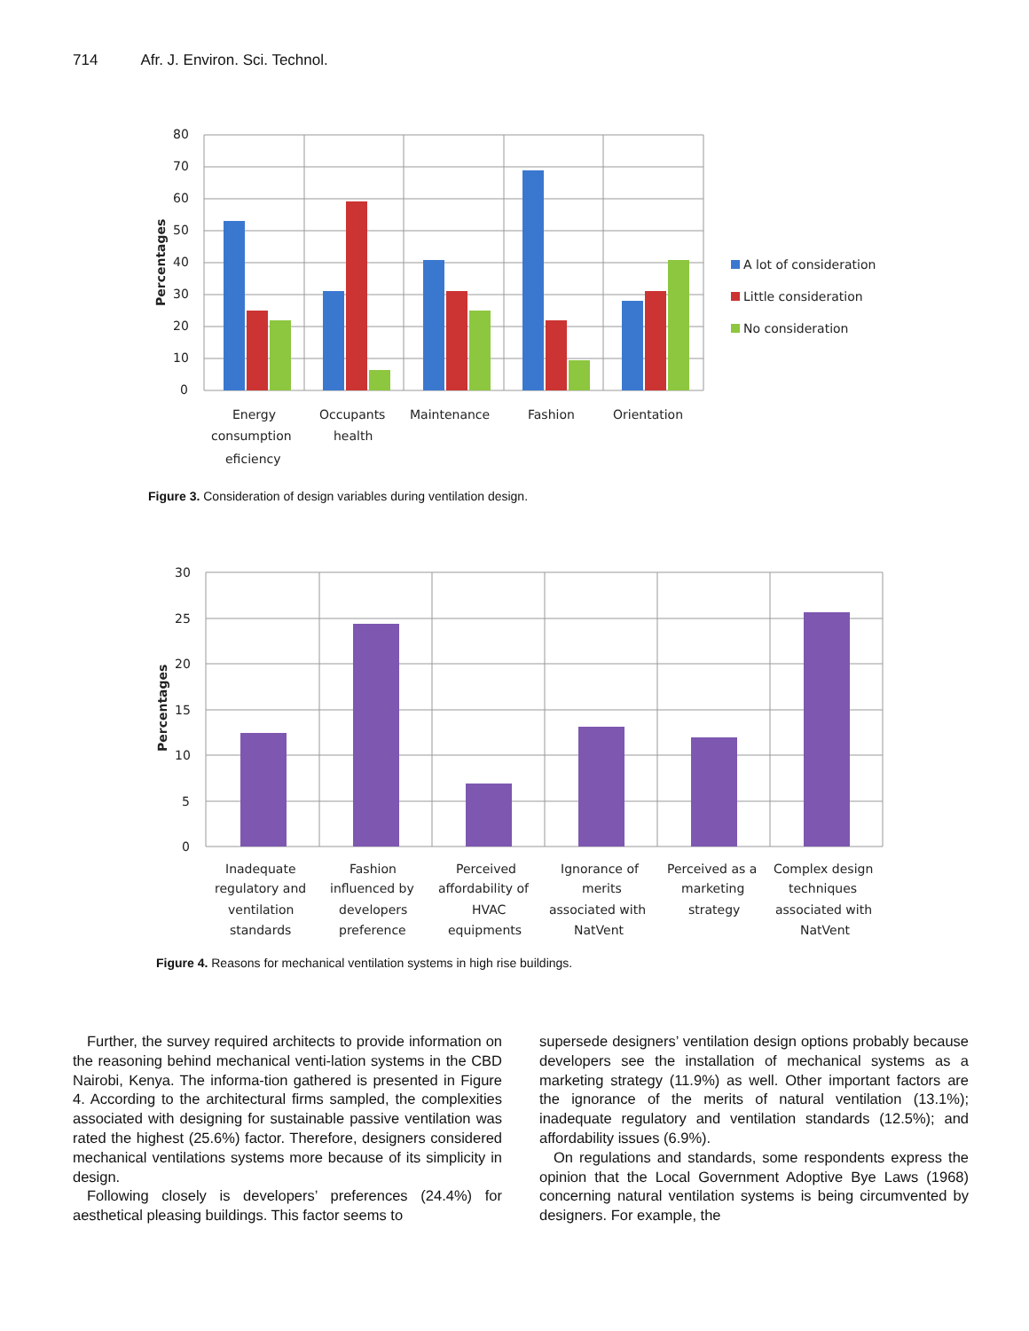714 Afr. J. Environ. Sci. Technol.
80
70
60
50
40
30
20
10
0
Percentages
A lot of consideration
Little consideration
No consideration
Energy
consumption
eficiency
Occupants
health
Maintenance
Fashion
Orientation
Figure 3. Consideration of design variables during ventilation design.
30
25
20
15
10
5
0
Percentages
Inadequate
regulatory and
ventilation
standards
Fashion
influenced by
developers
preference
Perceived
affordability of
HVAC
equipments
Ignorance of
merits
associated with
NatVent
Perceived as a
marketing
strategy
Complex design
techniques
associated with
NatVent
Figure 4. Reasons for mechanical ventilation systems in high rise buildings.
Further, the survey required architects to provide information on the reasoning behind mechanical venti-lation systems in the CBD Nairobi, Kenya. The informa-tion gathered is presented in Figure 4. According to the architectural firms sampled, the complexities associated with designing for sustainable passive ventilation was rated the highest (25.6%) factor. Therefore, designers considered mechanical ventilations systems more because of its simplicity in design.
Following closely is developers’ preferences (24.4%) for aesthetical pleasing buildings. This factor seems to
supersede designers’ ventilation design options probably because developers see the installation of mechanical systems as a marketing strategy (11.9%) as well. Other important factors are the ignorance of the merits of natural ventilation (13.1%); inadequate regulatory and ventilation standards (12.5%); and affordability issues (6.9%).
On regulations and standards, some respondents express the opinion that the Local Government Adoptive Bye Laws (1968) concerning natural ventilation systems is being circumvented by designers. For example, the